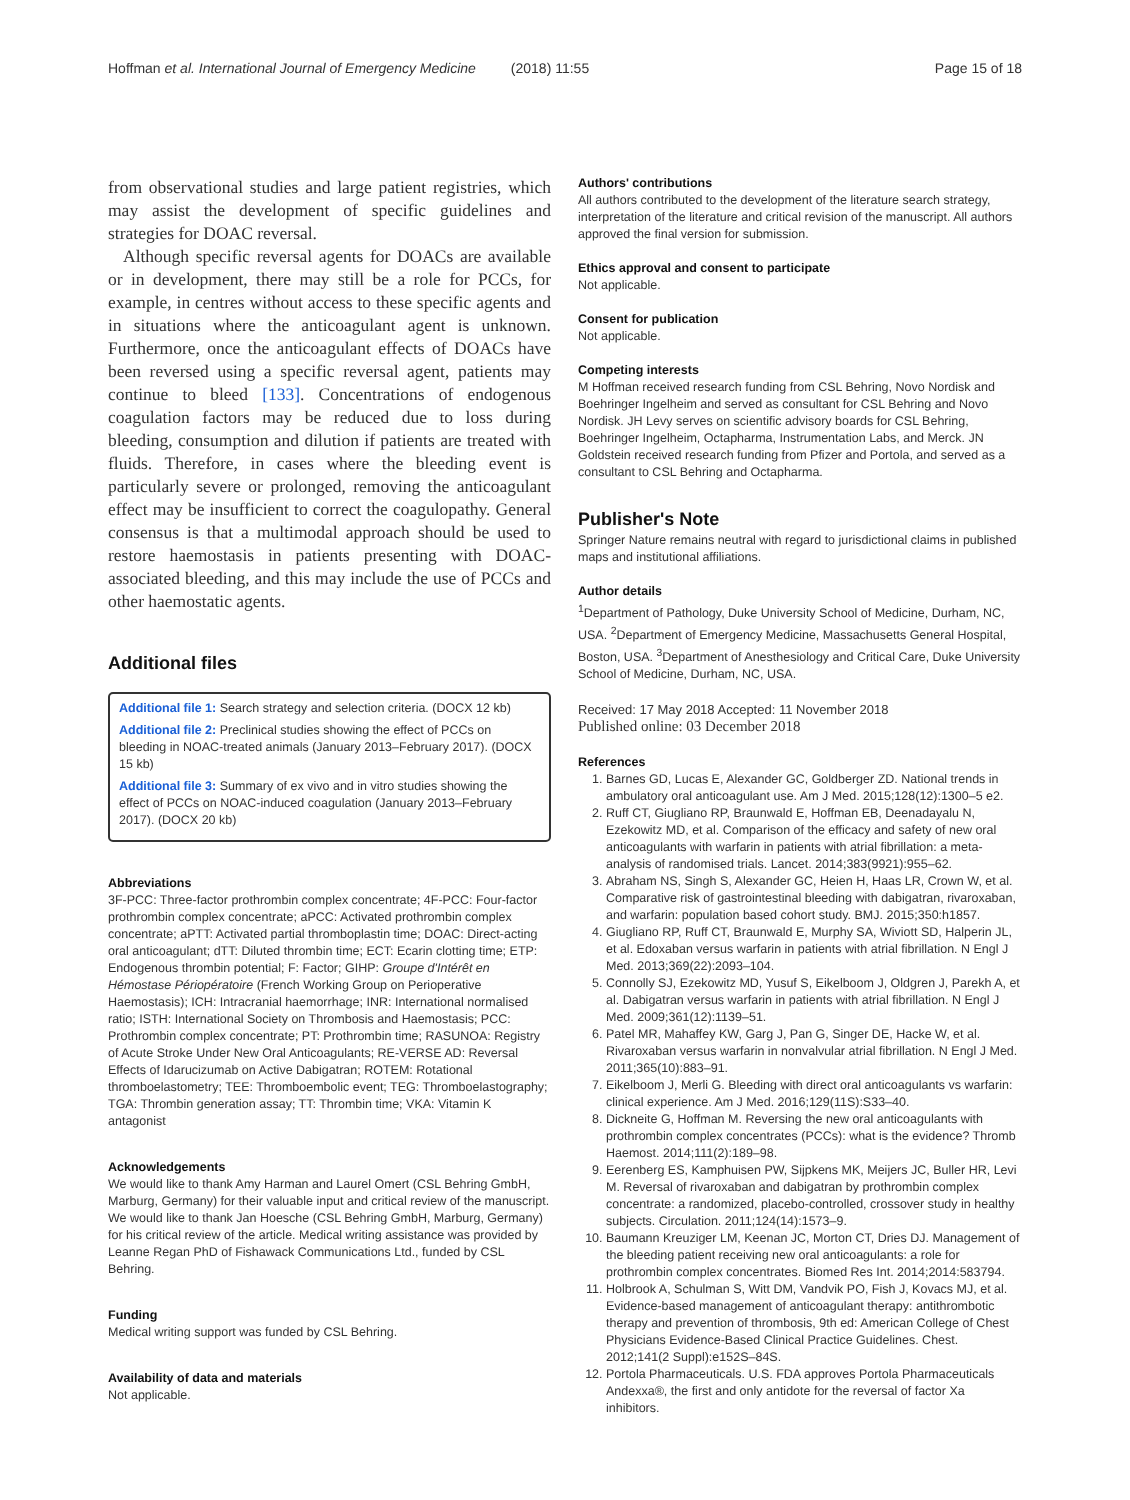Hoffman et al. International Journal of Emergency Medicine (2018) 11:55 Page 15 of 18
from observational studies and large patient registries, which may assist the development of specific guidelines and strategies for DOAC reversal.
Although specific reversal agents for DOACs are available or in development, there may still be a role for PCCs, for example, in centres without access to these specific agents and in situations where the anticoagulant agent is unknown. Furthermore, once the anticoagulant effects of DOACs have been reversed using a specific reversal agent, patients may continue to bleed [133]. Concentrations of endogenous coagulation factors may be reduced due to loss during bleeding, consumption and dilution if patients are treated with fluids. Therefore, in cases where the bleeding event is particularly severe or prolonged, removing the anticoagulant effect may be insufficient to correct the coagulopathy. General consensus is that a multimodal approach should be used to restore haemostasis in patients presenting with DOAC-associated bleeding, and this may include the use of PCCs and other haemostatic agents.
Additional files
Additional file 1: Search strategy and selection criteria. (DOCX 12 kb)
Additional file 2: Preclinical studies showing the effect of PCCs on bleeding in NOAC-treated animals (January 2013–February 2017). (DOCX 15 kb)
Additional file 3: Summary of ex vivo and in vitro studies showing the effect of PCCs on NOAC-induced coagulation (January 2013–February 2017). (DOCX 20 kb)
Abbreviations
3F-PCC: Three-factor prothrombin complex concentrate; 4F-PCC: Four-factor prothrombin complex concentrate; aPCC: Activated prothrombin complex concentrate; aPTT: Activated partial thromboplastin time; DOAC: Direct-acting oral anticoagulant; dTT: Diluted thrombin time; ECT: Ecarin clotting time; ETP: Endogenous thrombin potential; F: Factor; GIHP: Groupe d'Intérêt en Hémostase Périopératoire (French Working Group on Perioperative Haemostasis); ICH: Intracranial haemorrhage; INR: International normalised ratio; ISTH: International Society on Thrombosis and Haemostasis; PCC: Prothrombin complex concentrate; PT: Prothrombin time; RASUNOA: Registry of Acute Stroke Under New Oral Anticoagulants; RE-VERSE AD: Reversal Effects of Idarucizumab on Active Dabigatran; ROTEM: Rotational thromboelastometry; TEE: Thromboembolic event; TEG: Thromboelastography; TGA: Thrombin generation assay; TT: Thrombin time; VKA: Vitamin K antagonist
Acknowledgements
We would like to thank Amy Harman and Laurel Omert (CSL Behring GmbH, Marburg, Germany) for their valuable input and critical review of the manuscript. We would like to thank Jan Hoesche (CSL Behring GmbH, Marburg, Germany) for his critical review of the article. Medical writing assistance was provided by Leanne Regan PhD of Fishawack Communications Ltd., funded by CSL Behring.
Funding
Medical writing support was funded by CSL Behring.
Availability of data and materials
Not applicable.
Authors' contributions
All authors contributed to the development of the literature search strategy, interpretation of the literature and critical revision of the manuscript. All authors approved the final version for submission.
Ethics approval and consent to participate
Not applicable.
Consent for publication
Not applicable.
Competing interests
M Hoffman received research funding from CSL Behring, Novo Nordisk and Boehringer Ingelheim and served as consultant for CSL Behring and Novo Nordisk. JH Levy serves on scientific advisory boards for CSL Behring, Boehringer Ingelheim, Octapharma, Instrumentation Labs, and Merck. JN Goldstein received research funding from Pfizer and Portola, and served as a consultant to CSL Behring and Octapharma.
Publisher's Note
Springer Nature remains neutral with regard to jurisdictional claims in published maps and institutional affiliations.
Author details
<sup>1</sup> Department of Pathology, Duke University School of Medicine, Durham, NC, USA. <sup>2</sup>Department of Emergency Medicine, Massachusetts General Hospital, Boston, USA. <sup>3</sup>Department of Anesthesiology and Critical Care, Duke University School of Medicine, Durham, NC, USA.
Received: 17 May 2018 Accepted: 11 November 2018
Published online: 03 December 2018
References
1. Barnes GD, Lucas E, Alexander GC, Goldberger ZD. National trends in ambulatory oral anticoagulant use. Am J Med. 2015;128(12):1300–5 e2.
2. Ruff CT, Giugliano RP, Braunwald E, Hoffman EB, Deenadayalu N, Ezekowitz MD, et al. Comparison of the efficacy and safety of new oral anticoagulants with warfarin in patients with atrial fibrillation: a meta-analysis of randomised trials. Lancet. 2014;383(9921):955–62.
3. Abraham NS, Singh S, Alexander GC, Heien H, Haas LR, Crown W, et al. Comparative risk of gastrointestinal bleeding with dabigatran, rivaroxaban, and warfarin: population based cohort study. BMJ. 2015;350:h1857.
4. Giugliano RP, Ruff CT, Braunwald E, Murphy SA, Wiviott SD, Halperin JL, et al. Edoxaban versus warfarin in patients with atrial fibrillation. N Engl J Med. 2013;369(22):2093–104.
5. Connolly SJ, Ezekowitz MD, Yusuf S, Eikelboom J, Oldgren J, Parekh A, et al. Dabigatran versus warfarin in patients with atrial fibrillation. N Engl J Med. 2009;361(12):1139–51.
6. Patel MR, Mahaffey KW, Garg J, Pan G, Singer DE, Hacke W, et al. Rivaroxaban versus warfarin in nonvalvular atrial fibrillation. N Engl J Med. 2011;365(10):883–91.
7. Eikelboom J, Merli G. Bleeding with direct oral anticoagulants vs warfarin: clinical experience. Am J Med. 2016;129(11S):S33–40.
8. Dickneite G, Hoffman M. Reversing the new oral anticoagulants with prothrombin complex concentrates (PCCs): what is the evidence? Thromb Haemost. 2014;111(2):189–98.
9. Eerenberg ES, Kamphuisen PW, Sijpkens MK, Meijers JC, Buller HR, Levi M. Reversal of rivaroxaban and dabigatran by prothrombin complex concentrate: a randomized, placebo-controlled, crossover study in healthy subjects. Circulation. 2011;124(14):1573–9.
10. Baumann Kreuziger LM, Keenan JC, Morton CT, Dries DJ. Management of the bleeding patient receiving new oral anticoagulants: a role for prothrombin complex concentrates. Biomed Res Int. 2014;2014:583794.
11. Holbrook A, Schulman S, Witt DM, Vandvik PO, Fish J, Kovacs MJ, et al. Evidence-based management of anticoagulant therapy: antithrombotic therapy and prevention of thrombosis, 9th ed: American College of Chest Physicians Evidence-Based Clinical Practice Guidelines. Chest. 2012;141(2 Suppl):e152S–84S.
12. Portola Pharmaceuticals. U.S. FDA approves Portola Pharmaceuticals Andexxa®, the first and only antidote for the reversal of factor Xa inhibitors.